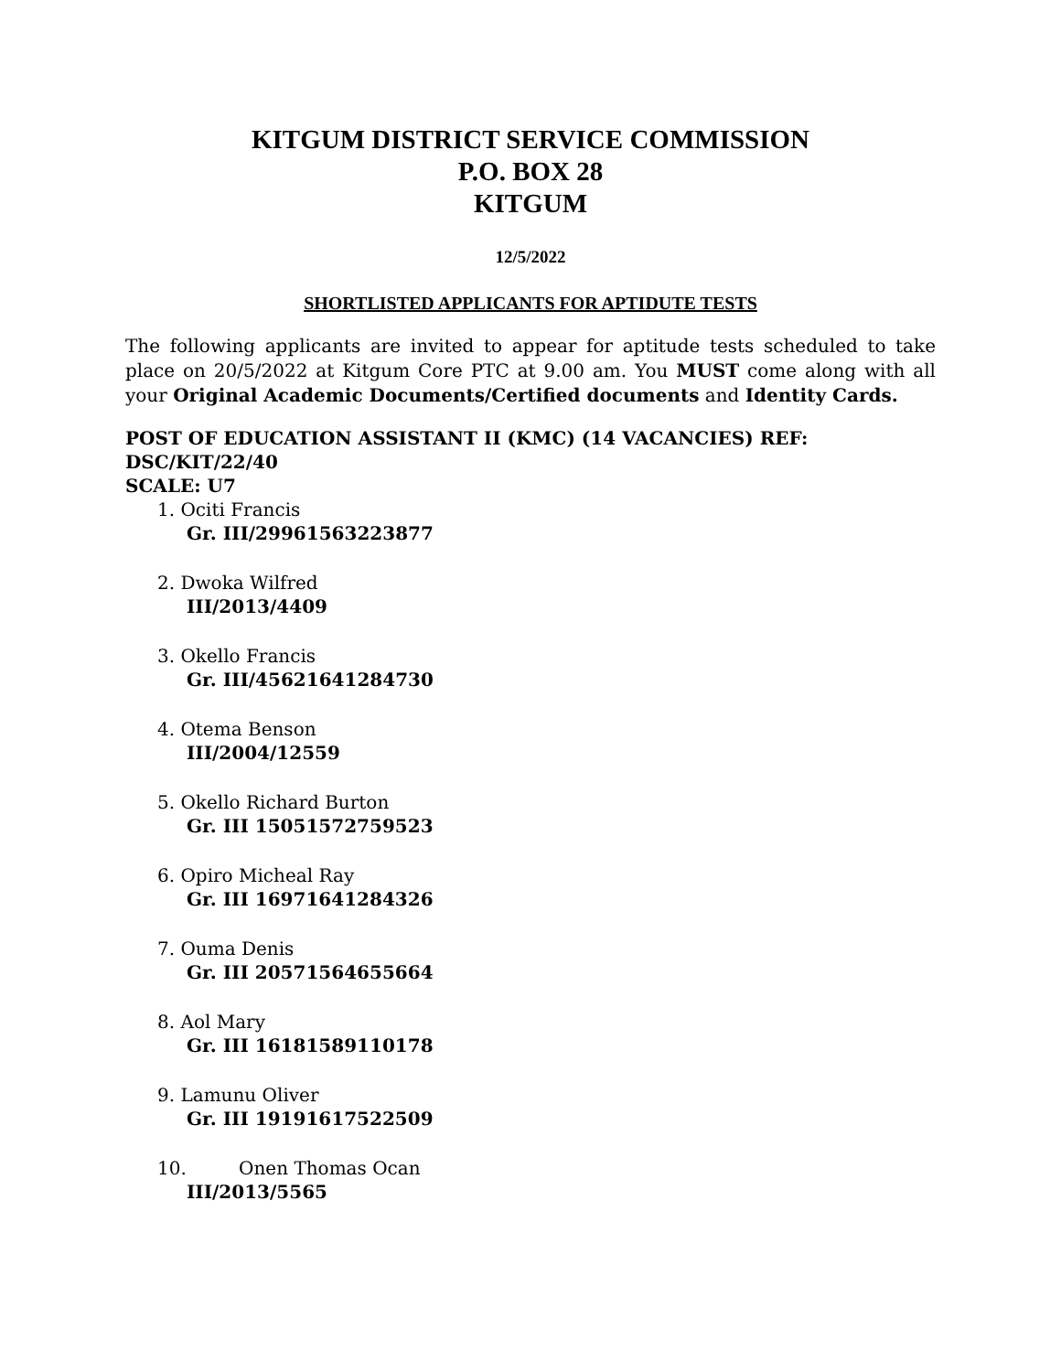KITGUM DISTRICT SERVICE COMMISSION
P.O. BOX 28
KITGUM
12/5/2022
SHORTLISTED APPLICANTS FOR APTIDUTE TESTS
The following applicants are invited to appear for aptitude tests scheduled to take place on 20/5/2022 at Kitgum Core PTC at 9.00 am. You MUST come along with all your Original Academic Documents/Certified documents and Identity Cards.
POST OF EDUCATION ASSISTANT II (KMC) (14 VACANCIES) REF: DSC/KIT/22/40
SCALE: U7
1. Ociti Francis
Gr. III/29961563223877
2. Dwoka Wilfred
III/2013/4409
3. Okello Francis
Gr. III/45621641284730
4. Otema Benson
III/2004/12559
5. Okello Richard Burton
Gr. III 15051572759523
6. Opiro Micheal Ray
Gr. III 16971641284326
7. Ouma Denis
Gr. III 20571564655664
8. Aol Mary
Gr. III 16181589110178
9. Lamunu Oliver
Gr. III 19191617522509
10. Onen Thomas Ocan
III/2013/5565